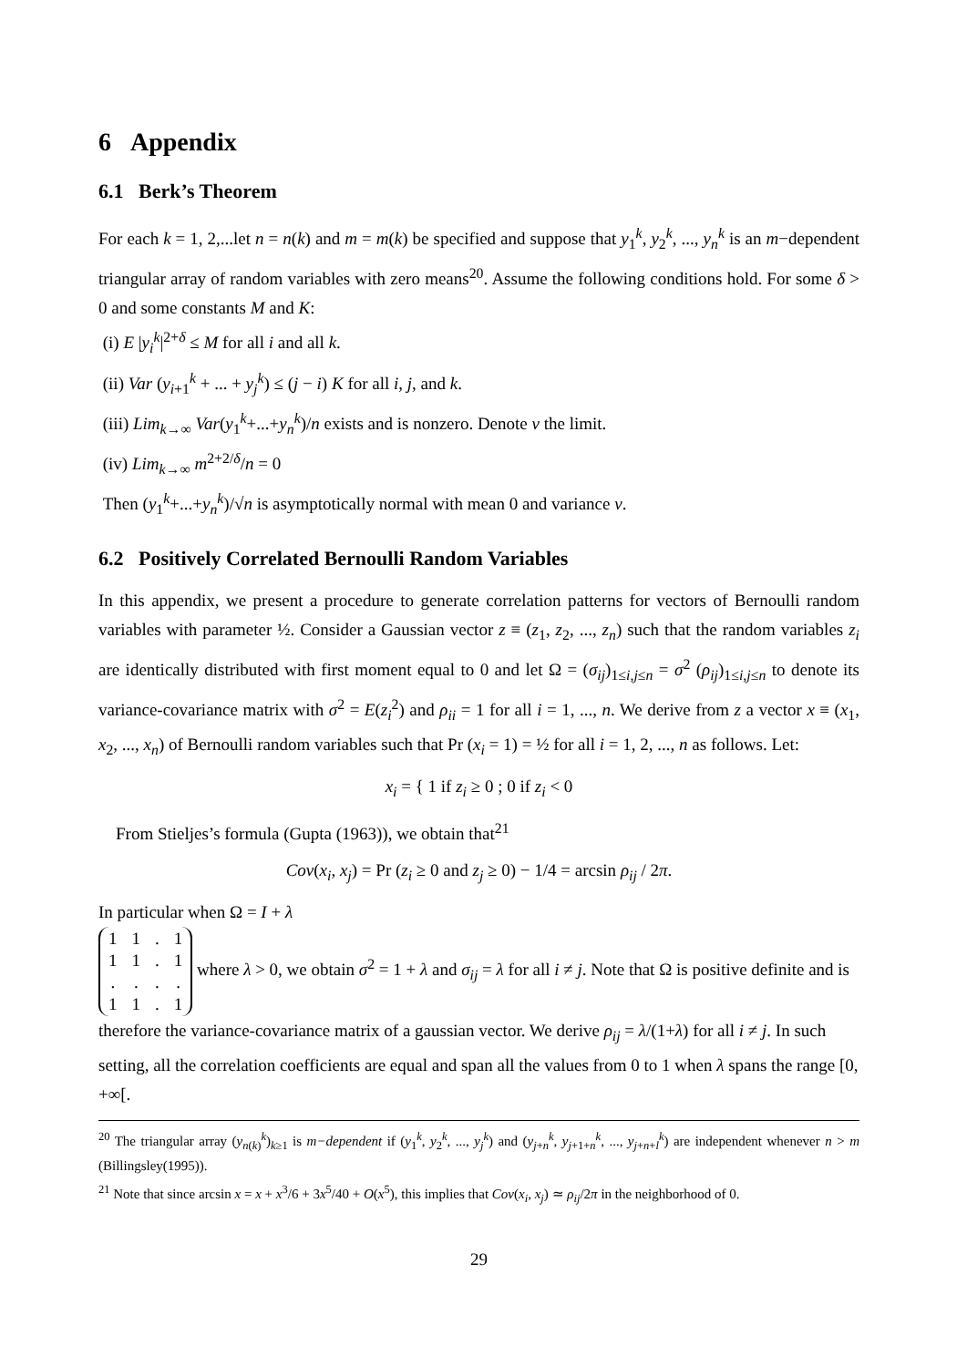6 Appendix
6.1 Berk’s Theorem
For each k = 1, 2,...let n = n(k) and m = m(k) be specified and suppose that y<sub>1</sub><sup>k</sup>, y<sub>2</sub><sup>k</sup>, ..., y<sub>n</sub><sup>k</sup> is an m−dependent triangular array of random variables with zero means<sup>20</sup>. Assume the following conditions hold. For some δ > 0 and some constants M and K:
(i) E |y<sub>i</sub><sup>k</sup>|<sup>2+δ</sup> ≤ M for all i and all k.
(ii) Var (y<sub>i+1</sub><sup>k</sup> + ... + y<sub>j</sub><sup>k</sup>) ≤ (j − i) K for all i, j, and k.
(iii) Lim<sub>k→∞</sub> Var(y<sub>1</sub><sup>k</sup>+...+y<sub>n</sub><sup>k</sup>)/n exists and is nonzero. Denote v the limit.
(iv) Lim<sub>k→∞</sub> m<sup>2+2/δ</sup>/n = 0
Then (y<sub>1</sub><sup>k</sup>+...+y<sub>n</sub><sup>k</sup>)/√n is asymptotically normal with mean 0 and variance v.
6.2 Positively Correlated Bernoulli Random Variables
In this appendix, we present a procedure to generate correlation patterns for vectors of Bernoulli random variables with parameter ½. Consider a Gaussian vector z ≡ (z<sub>1</sub>, z<sub>2</sub>, ..., z<sub>n</sub>) such that the random variables z<sub>i</sub> are identically distributed with first moment equal to 0 and let Ω = (σ<sub>ij</sub>)<sub>1≤i,j≤n</sub> = σ<sup>2</sup> (ρ<sub>ij</sub>)<sub>1≤i,j≤n</sub> to denote its variance-covariance matrix with σ<sup>2</sup> = E(z<sub>i</sub><sup>2</sup>) and ρ<sub>ii</sub> = 1 for all i = 1, ..., n. We derive from z a vector x ≡ (x<sub>1</sub>, x<sub>2</sub>, ..., x<sub>n</sub>) of Bernoulli random variables such that Pr (x<sub>i</sub> = 1) = ½ for all i = 1, 2, ..., n as follows. Let:
x<sub>i</sub> = { 1 if z<sub>i</sub> ≥ 0 ; 0 if z<sub>i</sub> < 0
From Stieljes’s formula (Gupta (1963)), we obtain that<sup>21</sup>
Cov(x<sub>i</sub>, x<sub>j</sub>) = Pr (z<sub>i</sub> ≥ 0 and z<sub>j</sub> ≥ 0) − 1/4 = arcsin ρ<sub>ij</sub> / 2π.
In particular when Ω = I + λ
| 1 | 1 | . | 1 |
| 1 | 1 | . | 1 |
| . | . | . | . |
| 1 | 1 | . | 1 |
where λ > 0, we obtain σ<sup>2</sup> = 1 + λ and σ<sub>ij</sub> = λ for all i ≠ j. Note that Ω is positive definite and is therefore the variance-covariance matrix of a gaussian vector. We derive ρ<sub>ij</sub> = λ/(1+λ) for all i ≠ j. In such setting, all the correlation coefficients are equal and span all the values from 0 to 1 when λ spans the range [0, +∞[.
<sup>20</sup> The triangular array (y<sub>n(k)</sub><sup>k</sup>)<sub>k≥1</sub> is m−dependent if (y<sub>1</sub><sup>k</sup>, y<sub>2</sub><sup>k</sup>, ..., y<sub>j</sub><sup>k</sup>) and (y<sub>j+n</sub><sup>k</sup>, y<sub>j+1+n</sub><sup>k</sup>, ..., y<sub>j+n+l</sub><sup>k</sup>) are independent whenever n > m (Billingsley(1995)).
<sup>21</sup> Note that since arcsin x = x + x<sup>3</sup>/6 + 3x<sup>5</sup>/40 + O(x<sup>5</sup>), this implies that Cov(x<sub>i</sub>, x<sub>j</sub>) ≃ ρ<sub>ij</sub>/2π in the neighborhood of 0.
29